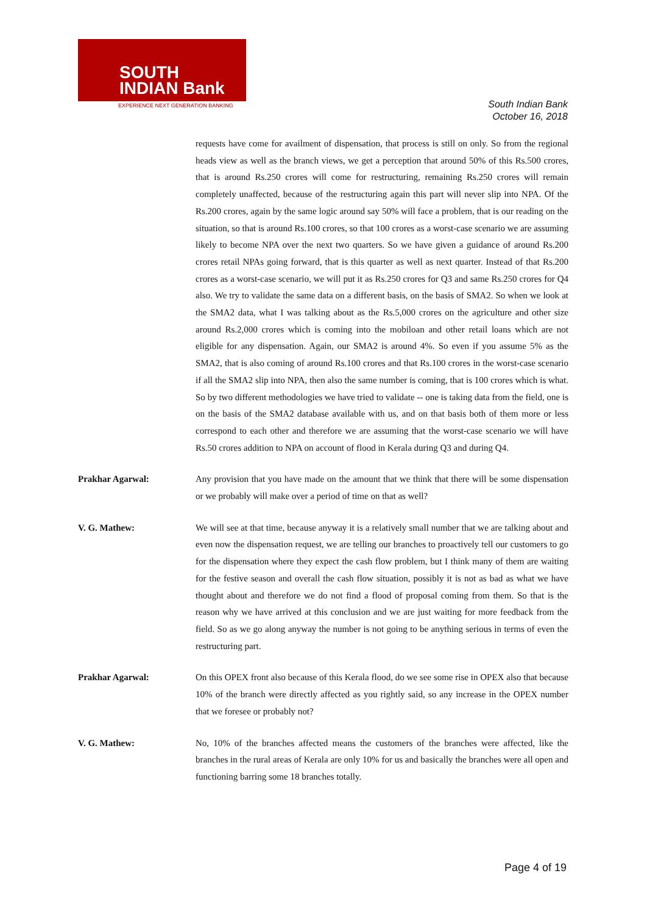SOUTH
INDIAN Bank
EXPERIENCE NEXT GENERATION BANKING
South Indian Bank
October 16, 2018
requests have come for availment of dispensation, that process is still on only. So from the regional heads view as well as the branch views, we get a perception that around 50% of this Rs.500 crores, that is around Rs.250 crores will come for restructuring, remaining Rs.250 crores will remain completely unaffected, because of the restructuring again this part will never slip into NPA. Of the Rs.200 crores, again by the same logic around say 50% will face a problem, that is our reading on the situation, so that is around Rs.100 crores, so that 100 crores as a worst-case scenario we are assuming likely to become NPA over the next two quarters. So we have given a guidance of around Rs.200 crores retail NPAs going forward, that is this quarter as well as next quarter. Instead of that Rs.200 crores as a worst-case scenario, we will put it as Rs.250 crores for Q3 and same Rs.250 crores for Q4 also. We try to validate the same data on a different basis, on the basis of SMA2. So when we look at the SMA2 data, what I was talking about as the Rs.5,000 crores on the agriculture and other size around Rs.2,000 crores which is coming into the mobiloan and other retail loans which are not eligible for any dispensation. Again, our SMA2 is around 4%. So even if you assume 5% as the SMA2, that is also coming of around Rs.100 crores and that Rs.100 crores in the worst-case scenario if all the SMA2 slip into NPA, then also the same number is coming, that is 100 crores which is what. So by two different methodologies we have tried to validate -- one is taking data from the field, one is on the basis of the SMA2 database available with us, and on that basis both of them more or less correspond to each other and therefore we are assuming that the worst-case scenario we will have Rs.50 crores addition to NPA on account of flood in Kerala during Q3 and during Q4.
Prakhar Agarwal: Any provision that you have made on the amount that we think that there will be some dispensation or we probably will make over a period of time on that as well?
V. G. Mathew: We will see at that time, because anyway it is a relatively small number that we are talking about and even now the dispensation request, we are telling our branches to proactively tell our customers to go for the dispensation where they expect the cash flow problem, but I think many of them are waiting for the festive season and overall the cash flow situation, possibly it is not as bad as what we have thought about and therefore we do not find a flood of proposal coming from them. So that is the reason why we have arrived at this conclusion and we are just waiting for more feedback from the field. So as we go along anyway the number is not going to be anything serious in terms of even the restructuring part.
Prakhar Agarwal: On this OPEX front also because of this Kerala flood, do we see some rise in OPEX also that because 10% of the branch were directly affected as you rightly said, so any increase in the OPEX number that we foresee or probably not?
V. G. Mathew: No, 10% of the branches affected means the customers of the branches were affected, like the branches in the rural areas of Kerala are only 10% for us and basically the branches were all open and functioning barring some 18 branches totally.
Page 4 of 19